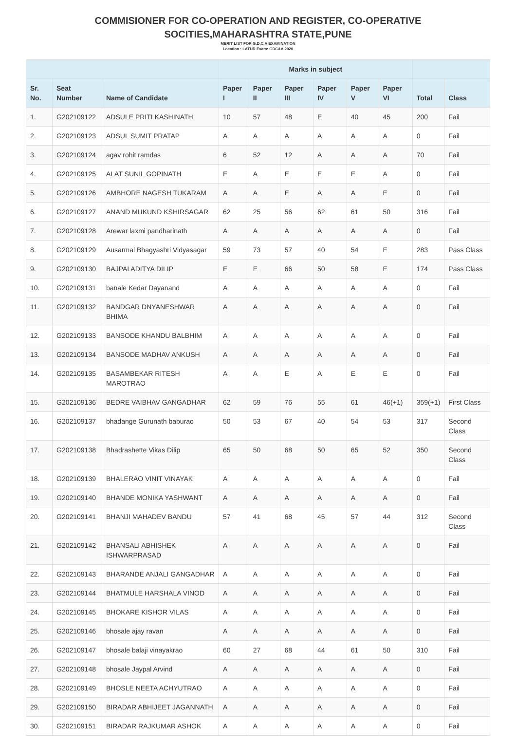COMMISIONER FOR CO-OPERATION AND REGISTER, CO-OPERATIVE
SOCITIES,MAHARASHTRA STATE,PUNE
MERIT LIST FOR G.D.C.A EXAMINATION
Location : LATUR Exam: GDC&A 2020
| | | | Marks in subject | | | | | | | |
| --- | --- | --- | --- | --- | --- | --- | --- | --- | --- | --- |
| Sr. No. | Seat Number | Name of Candidate | Paper I | Paper II | Paper III | Paper IV | Paper V | Paper VI | Total | Class |
| 1. | G202109122 | ADSULE PRITI KASHINATH | 10 | 57 | 48 | E | 40 | 45 | 200 | Fail |
| 2. | G202109123 | ADSUL SUMIT PRATAP | A | A | A | A | A | A | 0 | Fail |
| 3. | G202109124 | agav rohit ramdas | 6 | 52 | 12 | A | A | A | 70 | Fail |
| 4. | G202109125 | ALAT SUNIL GOPINATH | E | A | E | E | E | A | 0 | Fail |
| 5. | G202109126 | AMBHORE NAGESH TUKARAM | A | A | E | A | A | E | 0 | Fail |
| 6. | G202109127 | ANAND MUKUND KSHIRSAGAR | 62 | 25 | 56 | 62 | 61 | 50 | 316 | Fail |
| 7. | G202109128 | Arewar laxmi pandharinath | A | A | A | A | A | A | 0 | Fail |
| 8. | G202109129 | Ausarmal Bhagyashri Vidyasagar | 59 | 73 | 57 | 40 | 54 | E | 283 | Pass Class |
| 9. | G202109130 | BAJPAI ADITYA DILIP | E | E | 66 | 50 | 58 | E | 174 | Pass Class |
| 10. | G202109131 | banale Kedar Dayanand | A | A | A | A | A | A | 0 | Fail |
| 11. | G202109132 | BANDGAR DNYANESHWAR BHIMA | A | A | A | A | A | A | 0 | Fail |
| 12. | G202109133 | BANSODE KHANDU BALBHIM | A | A | A | A | A | A | 0 | Fail |
| 13. | G202109134 | BANSODE MADHAV ANKUSH | A | A | A | A | A | A | 0 | Fail |
| 14. | G202109135 | BASAMBEKAR RITESH MAROTRAO | A | A | E | A | E | E | 0 | Fail |
| 15. | G202109136 | BEDRE VAIBHAV GANGADHAR | 62 | 59 | 76 | 55 | 61 | 46(+1) | 359(+1) | First Class |
| 16. | G202109137 | bhadange Gurunath baburao | 50 | 53 | 67 | 40 | 54 | 53 | 317 | Second Class |
| 17. | G202109138 | Bhadrashette Vikas Dilip | 65 | 50 | 68 | 50 | 65 | 52 | 350 | Second Class |
| 18. | G202109139 | BHALERAO VINIT VINAYAK | A | A | A | A | A | A | 0 | Fail |
| 19. | G202109140 | BHANDE MONIKA YASHWANT | A | A | A | A | A | A | 0 | Fail |
| 20. | G202109141 | BHANJI MAHADEV BANDU | 57 | 41 | 68 | 45 | 57 | 44 | 312 | Second Class |
| 21. | G202109142 | BHANSALI ABHISHEK ISHWARPRASAD | A | A | A | A | A | A | 0 | Fail |
| 22. | G202109143 | BHARANDE ANJALI GANGADHAR | A | A | A | A | A | A | 0 | Fail |
| 23. | G202109144 | BHATMULE HARSHALA VINOD | A | A | A | A | A | A | 0 | Fail |
| 24. | G202109145 | BHOKARE KISHOR VILAS | A | A | A | A | A | A | 0 | Fail |
| 25. | G202109146 | bhosale ajay ravan | A | A | A | A | A | A | 0 | Fail |
| 26. | G202109147 | bhosale balaji vinayakrao | 60 | 27 | 68 | 44 | 61 | 50 | 310 | Fail |
| 27. | G202109148 | bhosale Jaypal Arvind | A | A | A | A | A | A | 0 | Fail |
| 28. | G202109149 | BHOSLE NEETA ACHYUTRAO | A | A | A | A | A | A | 0 | Fail |
| 29. | G202109150 | BIRADAR ABHIJEET JAGANNATH | A | A | A | A | A | A | 0 | Fail |
| 30. | G202109151 | BIRADAR RAJKUMAR ASHOK | A | A | A | A | A | A | 0 | Fail |